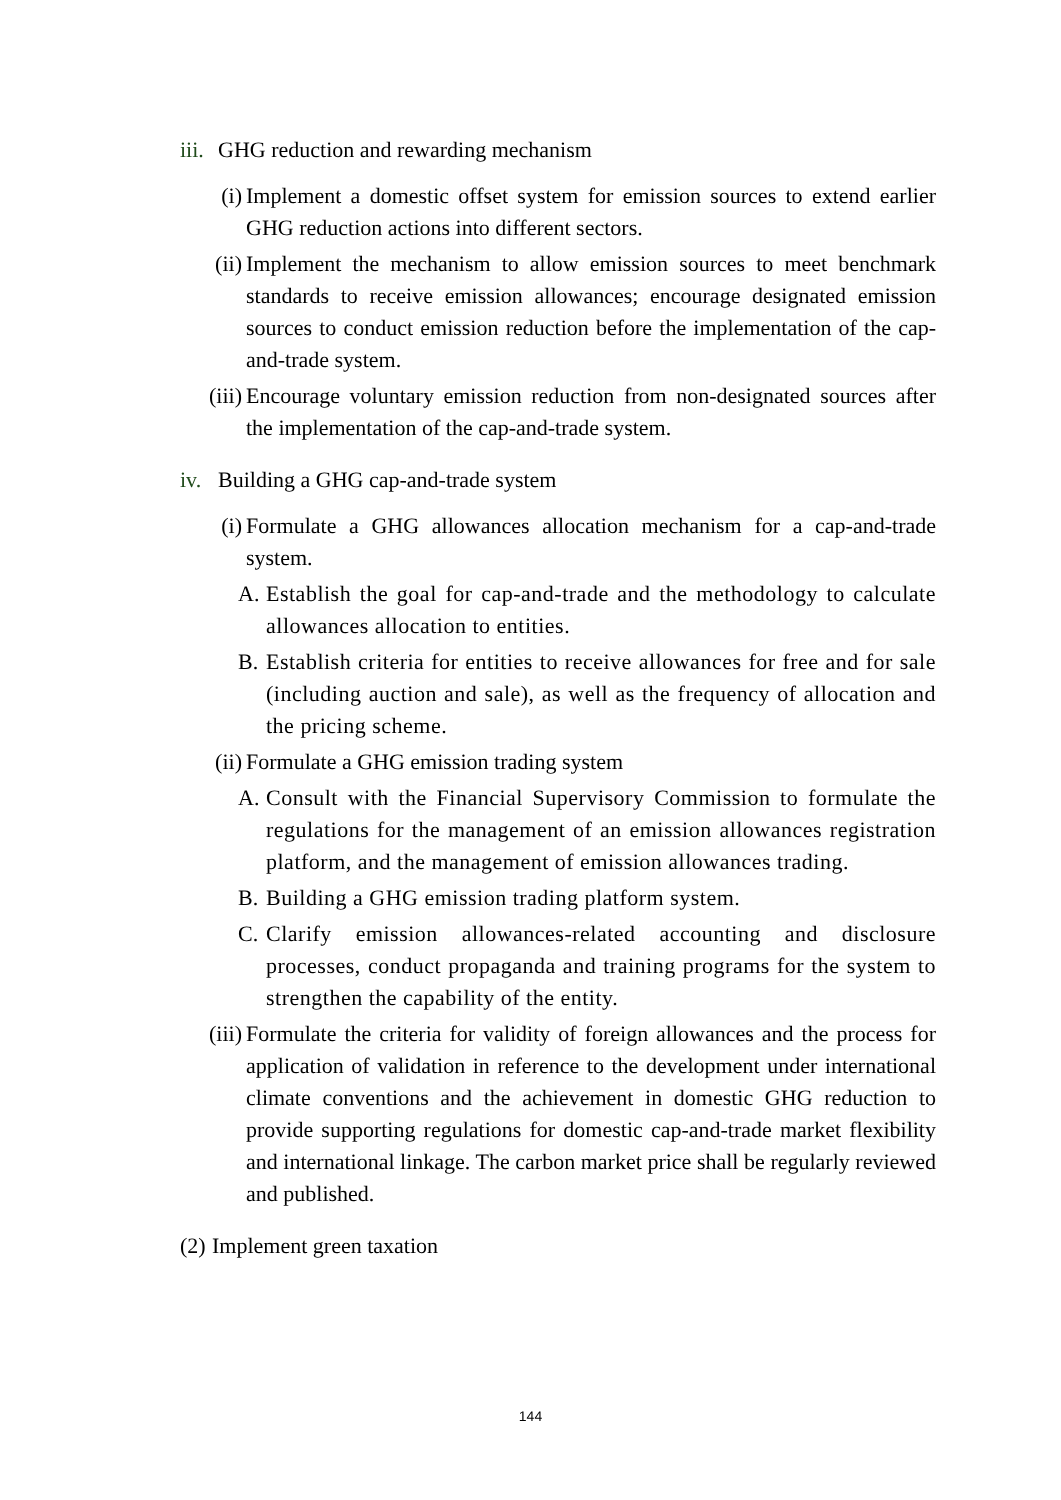iii. GHG reduction and rewarding mechanism
(i) Implement a domestic offset system for emission sources to extend earlier GHG reduction actions into different sectors.
(ii) Implement the mechanism to allow emission sources to meet benchmark standards to receive emission allowances; encourage designated emission sources to conduct emission reduction before the implementation of the cap-and-trade system.
(iii) Encourage voluntary emission reduction from non-designated sources after the implementation of the cap-and-trade system.
iv. Building a GHG cap-and-trade system
(i) Formulate a GHG allowances allocation mechanism for a cap-and-trade system.
A. Establish the goal for cap-and-trade and the methodology to calculate allowances allocation to entities.
B. Establish criteria for entities to receive allowances for free and for sale (including auction and sale), as well as the frequency of allocation and the pricing scheme.
(ii) Formulate a GHG emission trading system
A. Consult with the Financial Supervisory Commission to formulate the regulations for the management of an emission allowances registration platform, and the management of emission allowances trading.
B. Building a GHG emission trading platform system.
C. Clarify emission allowances-related accounting and disclosure processes, conduct propaganda and training programs for the system to strengthen the capability of the entity.
(iii) Formulate the criteria for validity of foreign allowances and the process for application of validation in reference to the development under international climate conventions and the achievement in domestic GHG reduction to provide supporting regulations for domestic cap-and-trade market flexibility and international linkage. The carbon market price shall be regularly reviewed and published.
(2) Implement green taxation
144